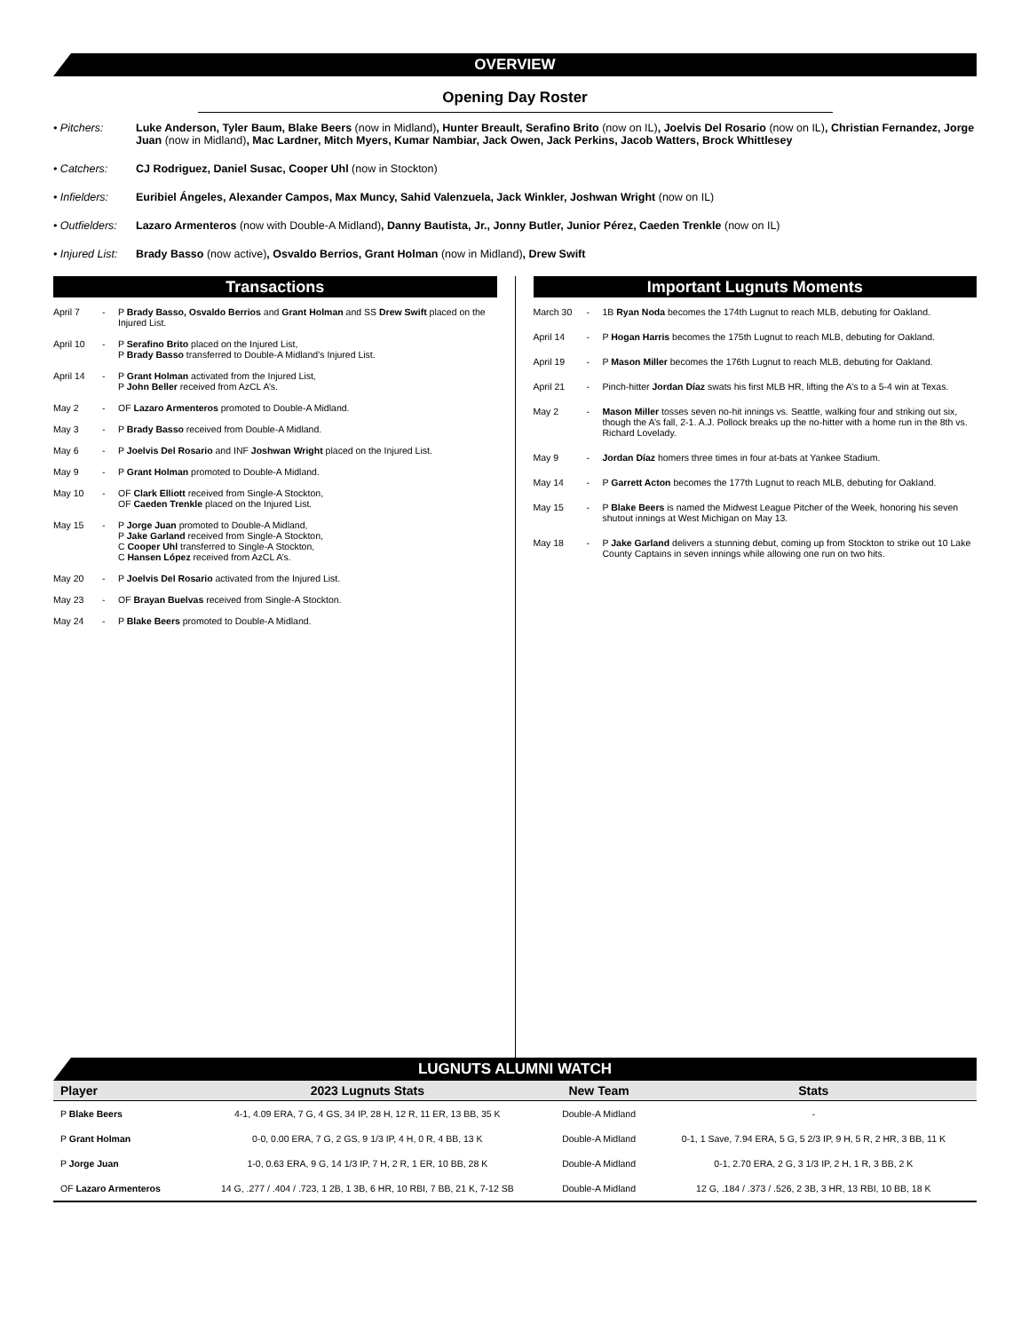OVERVIEW
Opening Day Roster
• Pitchers: Luke Anderson, Tyler Baum, Blake Beers (now in Midland), Hunter Breault, Serafino Brito (now on IL), Joelvis Del Rosario (now on IL), Christian Fernandez, Jorge Juan (now in Midland), Mac Lardner, Mitch Myers, Kumar Nambiar, Jack Owen, Jack Perkins, Jacob Watters, Brock Whittlesey
• Catchers: CJ Rodriguez, Daniel Susac, Cooper Uhl (now in Stockton)
• Infielders:
Euribiel Ángeles, Alexander Campos, Max Muncy, Sahid Valenzuela, Jack Winkler, Joshwan Wright (now on IL)
• Outfielders:
Lazaro Armenteros (now with Double-A Midland), Danny Bautista, Jr., Jonny Butler, Junior Pérez, Caeden Trenkle (now on IL)
• Injured List:
Brady Basso (now active), Osvaldo Berrios, Grant Holman (now in Midland), Drew Swift
Transactions
April 7 - P Brady Basso, Osvaldo Berrios and Grant Holman and SS Drew Swift placed on the Injured List.
April 10 - P Serafino Brito placed on the Injured List,
P Brady Basso transferred to Double-A Midland’s Injured List.
April 14 - P Grant Holman activated from the Injured List,
P John Beller received from AzCL A’s.
May 2 - OF Lazaro Armenteros promoted to Double-A Midland.
May 3 - P Brady Basso received from Double-A Midland.
May 6 - P Joelvis Del Rosario and INF Joshwan Wright placed on the Injured List.
May 9 - P Grant Holman promoted to Double-A Midland.
May 10 - OF Clark Elliott received from Single-A Stockton,
OF Caeden Trenkle placed on the Injured List.
May 15 - P Jorge Juan promoted to Double-A Midland,
P Jake Garland received from Single-A Stockton,
C Cooper Uhl transferred to Single-A Stockton,
C Hansen López received from AzCL A’s.
May 20 - P Joelvis Del Rosario activated from the Injured List.
May 23 - OF Brayan Buelvas received from Single-A Stockton.
May 24 - P Blake Beers promoted to Double-A Midland.
Important Lugnuts Moments
March 30 - 1B Ryan Noda becomes the 174th Lugnut to reach MLB, debuting for Oakland.
April 14 - P Hogan Harris becomes the 175th Lugnut to reach MLB, debuting for Oakland.
April 19 - P Mason Miller becomes the 176th Lugnut to reach MLB, debuting for Oakland.
April 21 - Pinch-hitter Jordan Díaz swats his first MLB HR, lifting the A’s to a 5-4 win at Texas.
May 2 - Mason Miller tosses seven no-hit innings vs. Seattle, walking four and striking out six, though the A’s fall, 2-1. A.J. Pollock breaks up the no-hitter with a home run in the 8th vs. Richard Lovelady.
May 9 - Jordan Díaz homers three times in four at-bats at Yankee Stadium.
May 14 - P Garrett Acton becomes the 177th Lugnut to reach MLB, debuting for Oakland.
May 15 - P Blake Beers is named the Midwest League Pitcher of the Week, honoring his seven shutout innings at West Michigan on May 13.
May 18 - P Jake Garland delivers a stunning debut, coming up from Stockton to strike out 10 Lake County Captains in seven innings while allowing one run on two hits.
LUGNUTS ALUMNI WATCH
| Player | 2023 Lugnuts Stats | New Team | Stats |
| --- | --- | --- | --- |
| P Blake Beers | 4-1, 4.09 ERA, 7 G, 4 GS, 34 IP, 28 H, 12 R, 11 ER, 13 BB, 35 K | Double-A Midland | - |
| P Grant Holman | 0-0, 0.00 ERA, 7 G, 2 GS, 9 1/3 IP, 4 H, 0 R, 4 BB, 13 K | Double-A Midland | 0-1, 1 Save, 7.94 ERA, 5 G, 5 2/3 IP, 9 H, 5 R, 2 HR, 3 BB, 11 K |
| P Jorge Juan | 1-0, 0.63 ERA, 9 G, 14 1/3 IP, 7 H, 2 R, 1 ER, 10 BB, 28 K | Double-A Midland | 0-1, 2.70 ERA, 2 G, 3 1/3 IP, 2 H, 1 R, 3 BB, 2 K |
| OF Lazaro Armenteros | 14 G, .277 / .404 / .723, 1 2B, 1 3B, 6 HR, 10 RBI, 7 BB, 21 K, 7-12 SB | Double-A Midland | 12 G, .184 / .373 / .526, 2 3B, 3 HR, 13 RBI, 10 BB, 18 K |